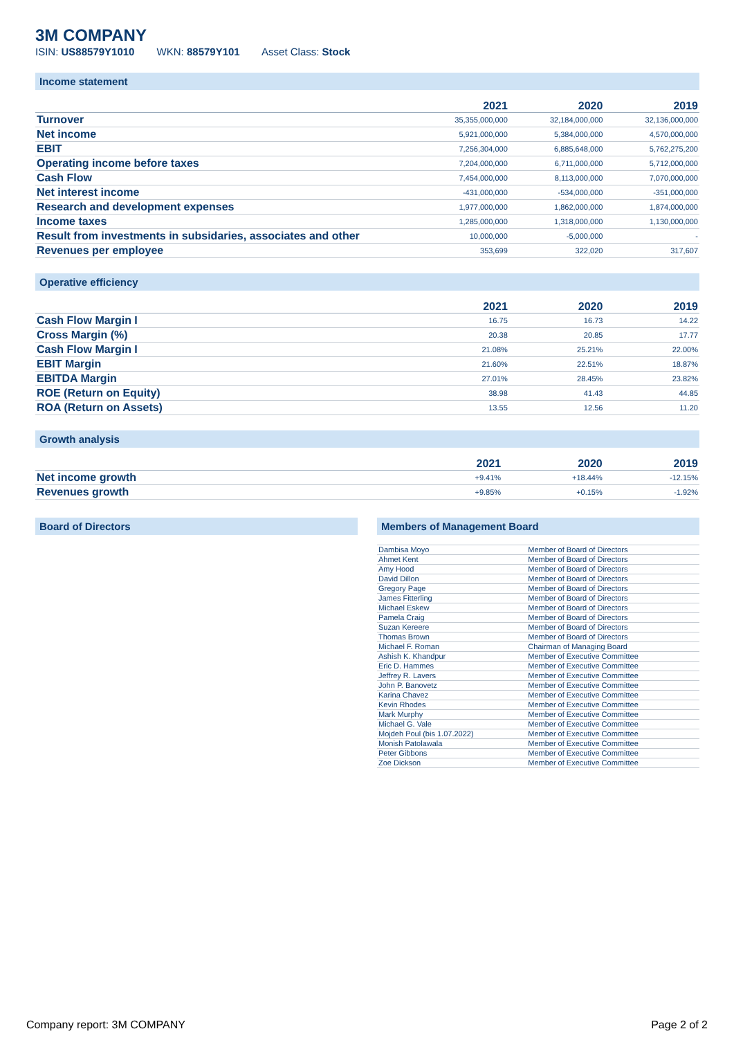3M COMPANY
ISIN: US88579Y1010 WKN: 88579Y101 Asset Class: Stock
Income statement
| | 2021 | 2020 | 2019 |
| --- | --- | --- | --- |
| Turnover | 35,355,000,000 | 32,184,000,000 | 32,136,000,000 |
| Net income | 5,921,000,000 | 5,384,000,000 | 4,570,000,000 |
| EBIT | 7,256,304,000 | 6,885,648,000 | 5,762,275,200 |
| Operating income before taxes | 7,204,000,000 | 6,711,000,000 | 5,712,000,000 |
| Cash Flow | 7,454,000,000 | 8,113,000,000 | 7,070,000,000 |
| Net interest income | -431,000,000 | -534,000,000 | -351,000,000 |
| Research and development expenses | 1,977,000,000 | 1,862,000,000 | 1,874,000,000 |
| Income taxes | 1,285,000,000 | 1,318,000,000 | 1,130,000,000 |
| Result from investments in subsidaries, associates and other | 10,000,000 | -5,000,000 | - |
| Revenues per employee | 353,699 | 322,020 | 317,607 |
Operative efficiency
| | 2021 | 2020 | 2019 |
| --- | --- | --- | --- |
| Cash Flow Margin I | 16.75 | 16.73 | 14.22 |
| Cross Margin (%) | 20.38 | 20.85 | 17.77 |
| Cash Flow Margin I | 21.08% | 25.21% | 22.00% |
| EBIT Margin | 21.60% | 22.51% | 18.87% |
| EBITDA Margin | 27.01% | 28.45% | 23.82% |
| ROE (Return on Equity) | 38.98 | 41.43 | 44.85 |
| ROA (Return on Assets) | 13.55 | 12.56 | 11.20 |
Growth analysis
| | 2021 | 2020 | 2019 |
| --- | --- | --- | --- |
| Net income growth | +9.41% | +18.44% | -12.15% |
| Revenues growth | +9.85% | +0.15% | -1.92% |
Board of Directors Members of Management Board
| Dambisa Moyo | Member of Board of Directors |
| Ahmet Kent | Member of Board of Directors |
| Amy Hood | Member of Board of Directors |
| David Dillon | Member of Board of Directors |
| Gregory Page | Member of Board of Directors |
| James Fitterling | Member of Board of Directors |
| Michael Eskew | Member of Board of Directors |
| Pamela Craig | Member of Board of Directors |
| Suzan Kereere | Member of Board of Directors |
| Thomas Brown | Member of Board of Directors |
| Michael F. Roman | Chairman of Managing Board |
| Ashish K. Khandpur | Member of Executive Committee |
| Eric D. Hammes | Member of Executive Committee |
| Jeffrey R. Lavers | Member of Executive Committee |
| John P. Banovetz | Member of Executive Committee |
| Karina Chavez | Member of Executive Committee |
| Kevin Rhodes | Member of Executive Committee |
| Mark Murphy | Member of Executive Committee |
| Michael G. Vale | Member of Executive Committee |
| Mojdeh Poul (bis 1.07.2022) | Member of Executive Committee |
| Monish Patolawala | Member of Executive Committee |
| Peter Gibbons | Member of Executive Committee |
| Zoe Dickson | Member of Executive Committee |
Company report: 3M COMPANY Page 2 of 2